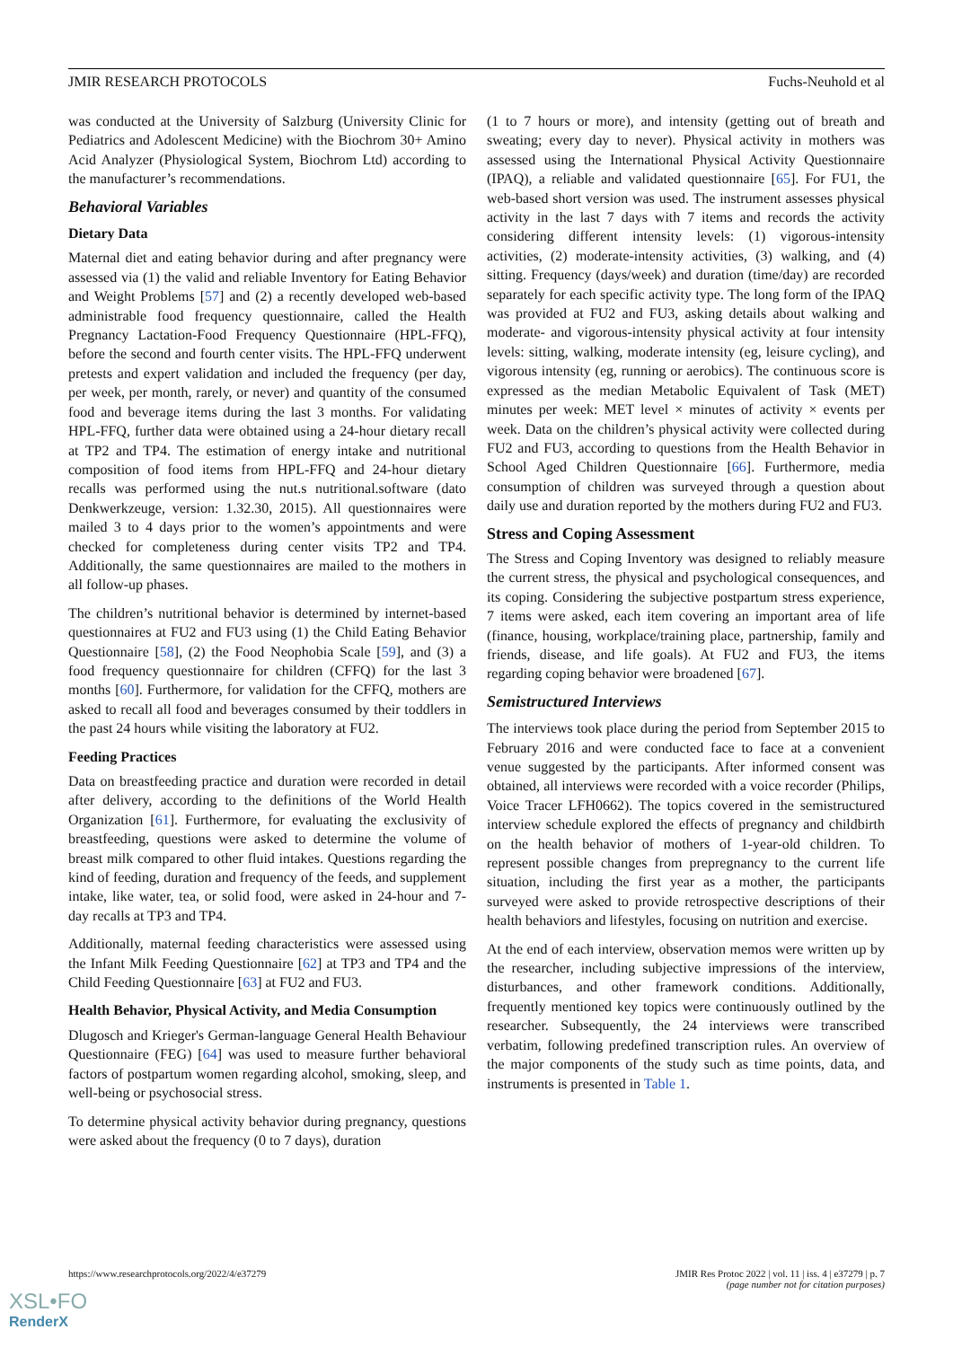JMIR RESEARCH PROTOCOLS Fuchs-Neuhold et al
was conducted at the University of Salzburg (University Clinic for Pediatrics and Adolescent Medicine) with the Biochrom 30+ Amino Acid Analyzer (Physiological System, Biochrom Ltd) according to the manufacturer’s recommendations.
Behavioral Variables
Dietary Data
Maternal diet and eating behavior during and after pregnancy were assessed via (1) the valid and reliable Inventory for Eating Behavior and Weight Problems [57] and (2) a recently developed web-based administrable food frequency questionnaire, called the Health Pregnancy Lactation-Food Frequency Questionnaire (HPL-FFQ), before the second and fourth center visits. The HPL-FFQ underwent pretests and expert validation and included the frequency (per day, per week, per month, rarely, or never) and quantity of the consumed food and beverage items during the last 3 months. For validating HPL-FFQ, further data were obtained using a 24-hour dietary recall at TP2 and TP4. The estimation of energy intake and nutritional composition of food items from HPL-FFQ and 24-hour dietary recalls was performed using the nut.s nutritional.software (dato Denkwerkzeuge, version: 1.32.30, 2015). All questionnaires were mailed 3 to 4 days prior to the women’s appointments and were checked for completeness during center visits TP2 and TP4. Additionally, the same questionnaires are mailed to the mothers in all follow-up phases.
The children’s nutritional behavior is determined by internet-based questionnaires at FU2 and FU3 using (1) the Child Eating Behavior Questionnaire [58], (2) the Food Neophobia Scale [59], and (3) a food frequency questionnaire for children (CFFQ) for the last 3 months [60]. Furthermore, for validation for the CFFQ, mothers are asked to recall all food and beverages consumed by their toddlers in the past 24 hours while visiting the laboratory at FU2.
Feeding Practices
Data on breastfeeding practice and duration were recorded in detail after delivery, according to the definitions of the World Health Organization [61]. Furthermore, for evaluating the exclusivity of breastfeeding, questions were asked to determine the volume of breast milk compared to other fluid intakes. Questions regarding the kind of feeding, duration and frequency of the feeds, and supplement intake, like water, tea, or solid food, were asked in 24-hour and 7-day recalls at TP3 and TP4.
Additionally, maternal feeding characteristics were assessed using the Infant Milk Feeding Questionnaire [62] at TP3 and TP4 and the Child Feeding Questionnaire [63] at FU2 and FU3.
Health Behavior, Physical Activity, and Media Consumption
Dlugosch and Krieger's German-language General Health Behaviour Questionnaire (FEG) [64] was used to measure further behavioral factors of postpartum women regarding alcohol, smoking, sleep, and well-being or psychosocial stress.
To determine physical activity behavior during pregnancy, questions were asked about the frequency (0 to 7 days), duration
(1 to 7 hours or more), and intensity (getting out of breath and sweating; every day to never). Physical activity in mothers was assessed using the International Physical Activity Questionnaire (IPAQ), a reliable and validated questionnaire [65]. For FU1, the web-based short version was used. The instrument assesses physical activity in the last 7 days with 7 items and records the activity considering different intensity levels: (1) vigorous-intensity activities, (2) moderate-intensity activities, (3) walking, and (4) sitting. Frequency (days/week) and duration (time/day) are recorded separately for each specific activity type. The long form of the IPAQ was provided at FU2 and FU3, asking details about walking and moderate- and vigorous-intensity physical activity at four intensity levels: sitting, walking, moderate intensity (eg, leisure cycling), and vigorous intensity (eg, running or aerobics). The continuous score is expressed as the median Metabolic Equivalent of Task (MET) minutes per week: MET level × minutes of activity × events per week. Data on the children’s physical activity were collected during FU2 and FU3, according to questions from the Health Behavior in School Aged Children Questionnaire [66]. Furthermore, media consumption of children was surveyed through a question about daily use and duration reported by the mothers during FU2 and FU3.
Stress and Coping Assessment
The Stress and Coping Inventory was designed to reliably measure the current stress, the physical and psychological consequences, and its coping. Considering the subjective postpartum stress experience, 7 items were asked, each item covering an important area of life (finance, housing, workplace/training place, partnership, family and friends, disease, and life goals). At FU2 and FU3, the items regarding coping behavior were broadened [67].
Semistructured Interviews
The interviews took place during the period from September 2015 to February 2016 and were conducted face to face at a convenient venue suggested by the participants. After informed consent was obtained, all interviews were recorded with a voice recorder (Philips, Voice Tracer LFH0662). The topics covered in the semistructured interview schedule explored the effects of pregnancy and childbirth on the health behavior of mothers of 1-year-old children. To represent possible changes from prepregnancy to the current life situation, including the first year as a mother, the participants surveyed were asked to provide retrospective descriptions of their health behaviors and lifestyles, focusing on nutrition and exercise.
At the end of each interview, observation memos were written up by the researcher, including subjective impressions of the interview, disturbances, and other framework conditions. Additionally, frequently mentioned key topics were continuously outlined by the researcher. Subsequently, the 24 interviews were transcribed verbatim, following predefined transcription rules. An overview of the major components of the study such as time points, data, and instruments is presented in Table 1.
https://www.researchprotocols.org/2022/4/e37279 JMIR Res Protoc 2022 | vol. 11 | iss. 4 | e37279 | p. 7
(page number not for citation purposes)
XSL•FO
RenderX